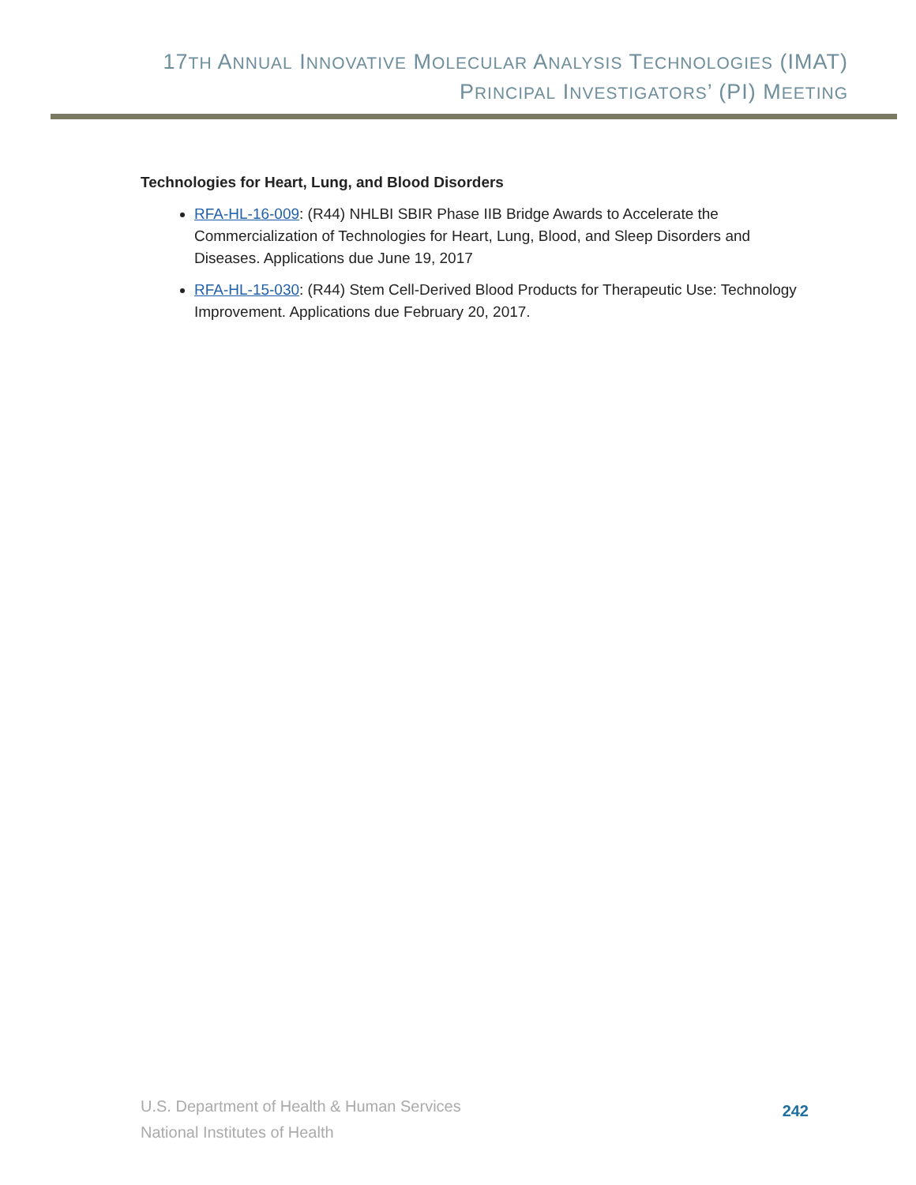17TH ANNUAL INNOVATIVE MOLECULAR ANALYSIS TECHNOLOGIES (IMAT)
PRINCIPAL INVESTIGATORS’ (PI) MEETING
Technologies for Heart, Lung, and Blood Disorders
RFA-HL-16-009: (R44) NHLBI SBIR Phase IIB Bridge Awards to Accelerate the Commercialization of Technologies for Heart, Lung, Blood, and Sleep Disorders and Diseases. Applications due June 19, 2017
RFA-HL-15-030: (R44) Stem Cell-Derived Blood Products for Therapeutic Use: Technology Improvement. Applications due February 20, 2017.
U.S. Department of Health & Human Services
National Institutes of Health
242